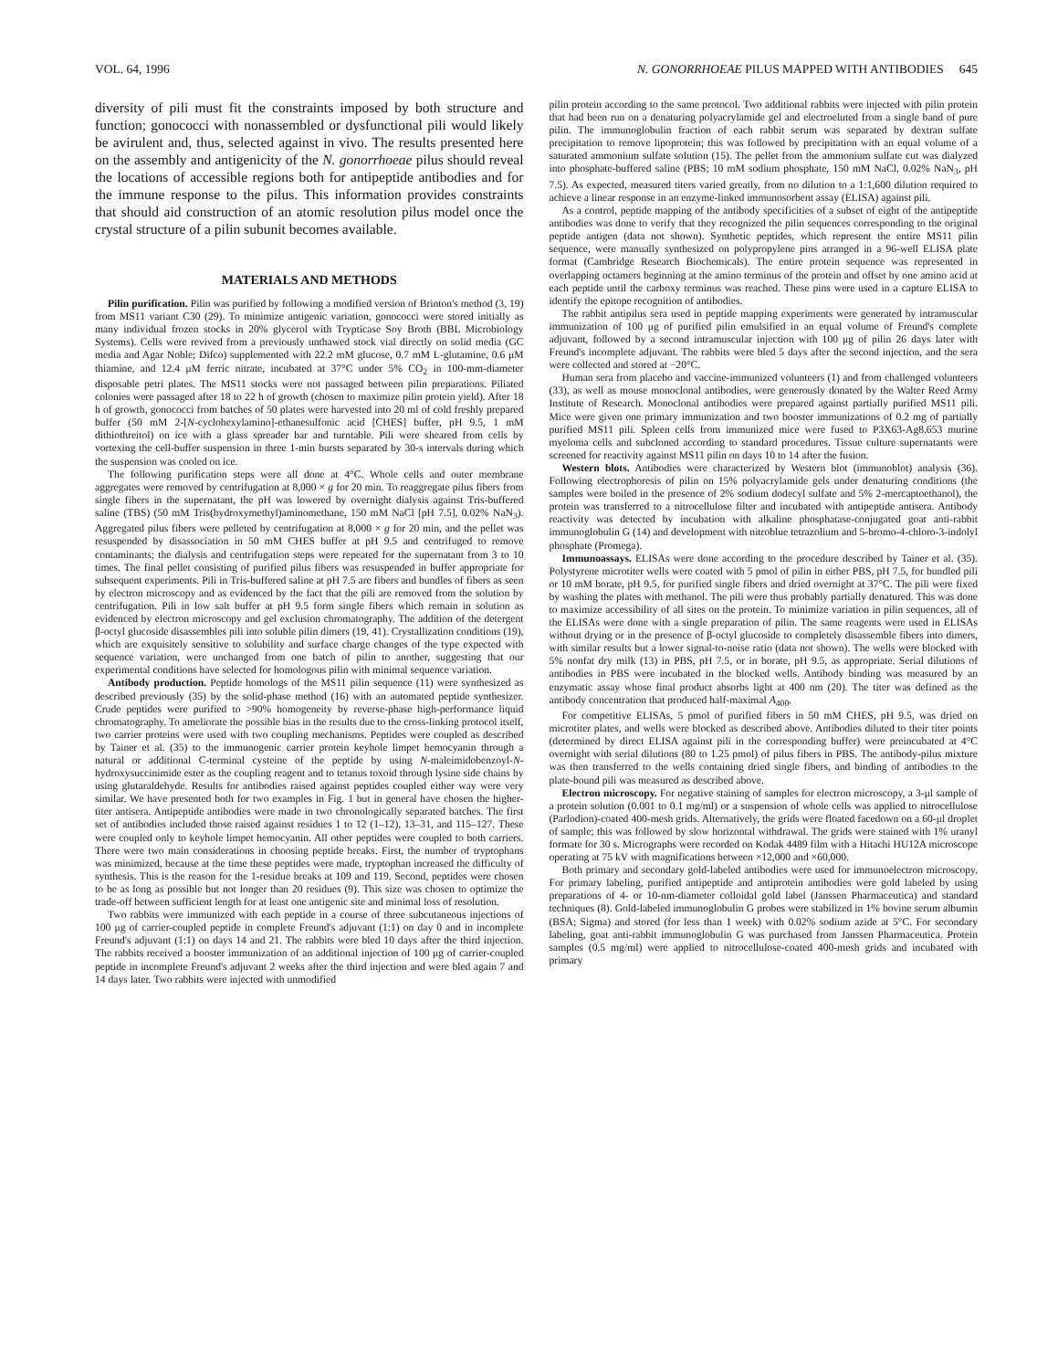VOL. 64, 1996 N. GONORRHOEAE PILUS MAPPED WITH ANTIBODIES 645
diversity of pili must fit the constraints imposed by both structure and function; gonococci with nonassembled or dysfunctional pili would likely be avirulent and, thus, selected against in vivo. The results presented here on the assembly and antigenicity of the N. gonorrhoeae pilus should reveal the locations of accessible regions both for antipeptide antibodies and for the immune response to the pilus. This information provides constraints that should aid construction of an atomic resolution pilus model once the crystal structure of a pilin subunit becomes available.
MATERIALS AND METHODS
Pilin purification. Pilin was purified by following a modified version of Brinton's method (3, 19) from MS11 variant C30 (29). To minimize antigenic variation, gonococci were stored initially as many individual frozen stocks in 20% glycerol with Trypticase Soy Broth (BBL Microbiology Systems). Cells were revived from a previously unthawed stock vial directly on solid media (GC media and Agar Noble; Difco) supplemented with 22.2 mM glucose, 0.7 mM L-glutamine, 0.6 μM thiamine, and 12.4 μM ferric nitrate, incubated at 37°C under 5% CO<sub>2</sub> in 100-mm-diameter disposable petri plates. The MS11 stocks were not passaged between pilin preparations. Piliated colonies were passaged after 18 to 22 h of growth (chosen to maximize pilin protein yield). After 18 h of growth, gonococci from batches of 50 plates were harvested into 20 ml of cold freshly prepared buffer (50 mM 2-[N-cyclohexylamino]-ethanesulfonic acid [CHES] buffer, pH 9.5, 1 mM dithiothreitol) on ice with a glass spreader bar and turntable. Pili were sheared from cells by vortexing the cell-buffer suspension in three 1-min bursts separated by 30-s intervals during which the suspension was cooled on ice.
The following purification steps were all done at 4°C. Whole cells and outer membrane aggregates were removed by centrifugation at 8,000 × g for 20 min. To reaggregate pilus fibers from single fibers in the supernatant, the pH was lowered by overnight dialysis against Tris-buffered saline (TBS) (50 mM Tris(hydroxymethyl)aminomethane, 150 mM NaCl [pH 7.5], 0.02% NaN<sub>3</sub>). Aggregated pilus fibers were pelleted by centrifugation at 8,000 × g for 20 min, and the pellet was resuspended by disassociation in 50 mM CHES buffer at pH 9.5 and centrifuged to remove contaminants; the dialysis and centrifugation steps were repeated for the supernatant from 3 to 10 times. The final pellet consisting of purified pilus fibers was resuspended in buffer appropriate for subsequent experiments. Pili in Tris-buffered saline at pH 7.5 are fibers and bundles of fibers as seen by electron microscopy and as evidenced by the fact that the pili are removed from the solution by centrifugation. Pili in low salt buffer at pH 9.5 form single fibers which remain in solution as evidenced by electron microscopy and gel exclusion chromatography. The addition of the detergent β-octyl glucoside disassembles pili into soluble pilin dimers (19, 41). Crystallization conditions (19), which are exquisitely sensitive to solubility and surface charge changes of the type expected with sequence variation, were unchanged from one batch of pilin to another, suggesting that our experimental conditions have selected for homologous pilin with minimal sequence variation.
Antibody production. Peptide homologs of the MS11 pilin sequence (11) were synthesized as described previously (35) by the solid-phase method (16) with an automated peptide synthesizer. Crude peptides were purified to >90% homogeneity by reverse-phase high-performance liquid chromatography. To ameliorate the possible bias in the results due to the cross-linking protocol itself, two carrier proteins were used with two coupling mechanisms. Peptides were coupled as described by Tainer et al. (35) to the immunogenic carrier protein keyhole limpet hemocyanin through a natural or additional C-terminal cysteine of the peptide by using N-maleimidobenzoyl-N-hydroxysuccinimide ester as the coupling reagent and to tetanus toxoid through lysine side chains by using glutaraldehyde. Results for antibodies raised against peptides coupled either way were very similar. We have presented both for two examples in Fig. 1 but in general have chosen the higher-titer antisera. Antipeptide antibodies were made in two chronologically separated batches. The first set of antibodies included those raised against residues 1 to 12 (1–12), 13–31, and 115–127. These were coupled only to keyhole limpet hemocyanin. All other peptides were coupled to both carriers. There were two main considerations in choosing peptide breaks. First, the number of tryptophans was minimized, because at the time these peptides were made, tryptophan increased the difficulty of synthesis. This is the reason for the 1-residue breaks at 109 and 119. Second, peptides were chosen to be as long as possible but not longer than 20 residues (9). This size was chosen to optimize the trade-off between sufficient length for at least one antigenic site and minimal loss of resolution.
Two rabbits were immunized with each peptide in a course of three subcutaneous injections of 100 μg of carrier-coupled peptide in complete Freund's adjuvant (1:1) on day 0 and in incomplete Freund's adjuvant (1:1) on days 14 and 21. The rabbits were bled 10 days after the third injection. The rabbits received a booster immunization of an additional injection of 100 μg of carrier-coupled peptide in incomplete Freund's adjuvant 2 weeks after the third injection and were bled again 7 and 14 days later. Two rabbits were injected with unmodified
pilin protein according to the same protocol. Two additional rabbits were injected with pilin protein that had been run on a denaturing polyacrylamide gel and electroeluted from a single band of pure pilin. The immunoglobulin fraction of each rabbit serum was separated by dextran sulfate precipitation to remove lipoprotein; this was followed by precipitation with an equal volume of a saturated ammonium sulfate solution (15). The pellet from the ammonium sulfate cut was dialyzed into phosphate-buffered saline (PBS; 10 mM sodium phosphate, 150 mM NaCl, 0.02% NaN<sub>3</sub>, pH 7.5). As expected, measured titers varied greatly, from no dilution to a 1:1,600 dilution required to achieve a linear response in an enzyme-linked immunosorbent assay (ELISA) against pili.
As a control, peptide mapping of the antibody specificities of a subset of eight of the antipeptide antibodies was done to verify that they recognized the pilin sequences corresponding to the original peptide antigen (data not shown). Synthetic peptides, which represent the entire MS11 pilin sequence, were manually synthesized on polypropylene pins arranged in a 96-well ELISA plate format (Cambridge Research Biochemicals). The entire protein sequence was represented in overlapping octamers beginning at the amino terminus of the protein and offset by one amino acid at each peptide until the carboxy terminus was reached. These pins were used in a capture ELISA to identify the epitope recognition of antibodies.
The rabbit antipilus sera used in peptide mapping experiments were generated by intramuscular immunization of 100 μg of purified pilin emulsified in an equal volume of Freund's complete adjuvant, followed by a second intramuscular injection with 100 μg of pilin 26 days later with Freund's incomplete adjuvant. The rabbits were bled 5 days after the second injection, and the sera were collected and stored at −20°C.
Human sera from placebo and vaccine-immunized volunteers (1) and from challenged volunteers (33), as well as mouse monoclonal antibodies, were generously donated by the Walter Reed Army Institute of Research. Monoclonal antibodies were prepared against partially purified MS11 pili. Mice were given one primary immunization and two booster immunizations of 0.2 mg of partially purified MS11 pili. Spleen cells from immunized mice were fused to P3X63-Ag8.653 murine myeloma cells and subcloned according to standard procedures. Tissue culture supernatants were screened for reactivity against MS11 pilin on days 10 to 14 after the fusion.
Western blots. Antibodies were characterized by Western blot (immunoblot) analysis (36). Following electrophoresis of pilin on 15% polyacrylamide gels under denaturing conditions (the samples were boiled in the presence of 2% sodium dodecyl sulfate and 5% 2-mercaptoethanol), the protein was transferred to a nitrocellulose filter and incubated with antipeptide antisera. Antibody reactivity was detected by incubation with alkaline phosphatase-conjugated goat anti-rabbit immunoglobulin G (14) and development with nitroblue tetrazolium and 5-bromo-4-chloro-3-indolyl phosphate (Promega).
Immunoassays. ELISAs were done according to the procedure described by Tainer et al. (35). Polystyrene microtiter wells were coated with 5 pmol of pilin in either PBS, pH 7.5, for bundled pili or 10 mM borate, pH 9.5, for purified single fibers and dried overnight at 37°C. The pili were fixed by washing the plates with methanol. The pili were thus probably partially denatured. This was done to maximize accessibility of all sites on the protein. To minimize variation in pilin sequences, all of the ELISAs were done with a single preparation of pilin. The same reagents were used in ELISAs without drying or in the presence of β-octyl glucoside to completely disassemble fibers into dimers, with similar results but a lower signal-to-noise ratio (data not shown). The wells were blocked with 5% nonfat dry milk (13) in PBS, pH 7.5, or in borate, pH 9.5, as appropriate. Serial dilutions of antibodies in PBS were incubated in the blocked wells. Antibody binding was measured by an enzymatic assay whose final product absorbs light at 400 nm (20). The titer was defined as the antibody concentration that produced half-maximal A<sub>400</sub>.
For competitive ELISAs, 5 pmol of purified fibers in 50 mM CHES, pH 9.5, was dried on microtiter plates, and wells were blocked as described above. Antibodies diluted to their titer points (determined by direct ELISA against pili in the corresponding buffer) were preincubated at 4°C overnight with serial dilutions (80 to 1.25 pmol) of pilus fibers in PBS. The antibody-pilus mixture was then transferred to the wells containing dried single fibers, and binding of antibodies to the plate-bound pili was measured as described above.
Electron microscopy. For negative staining of samples for electron microscopy, a 3-μl sample of a protein solution (0.001 to 0.1 mg/ml) or a suspension of whole cells was applied to nitrocellulose (Parlodion)-coated 400-mesh grids. Alternatively, the grids were floated facedown on a 60-μl droplet of sample; this was followed by slow horizontal withdrawal. The grids were stained with 1% uranyl formate for 30 s. Micrographs were recorded on Kodak 4489 film with a Hitachi HU12A microscope operating at 75 kV with magnifications between ×12,000 and ×60,000.
Both primary and secondary gold-labeled antibodies were used for immunoelectron microscopy. For primary labeling, purified antipeptide and antiprotein antibodies were gold labeled by using preparations of 4- or 10-nm-diameter colloidal gold label (Janssen Pharmaceutica) and standard techniques (8). Gold-labeled immunoglobulin G probes were stabilized in 1% bovine serum albumin (BSA; Sigma) and stored (for less than 1 week) with 0.02% sodium azide at 5°C. For secondary labeling, goat anti-rabbit immunoglobulin G was purchased from Janssen Pharmaceutica. Protein samples (0.5 mg/ml) were applied to nitrocellulose-coated 400-mesh grids and incubated with primary